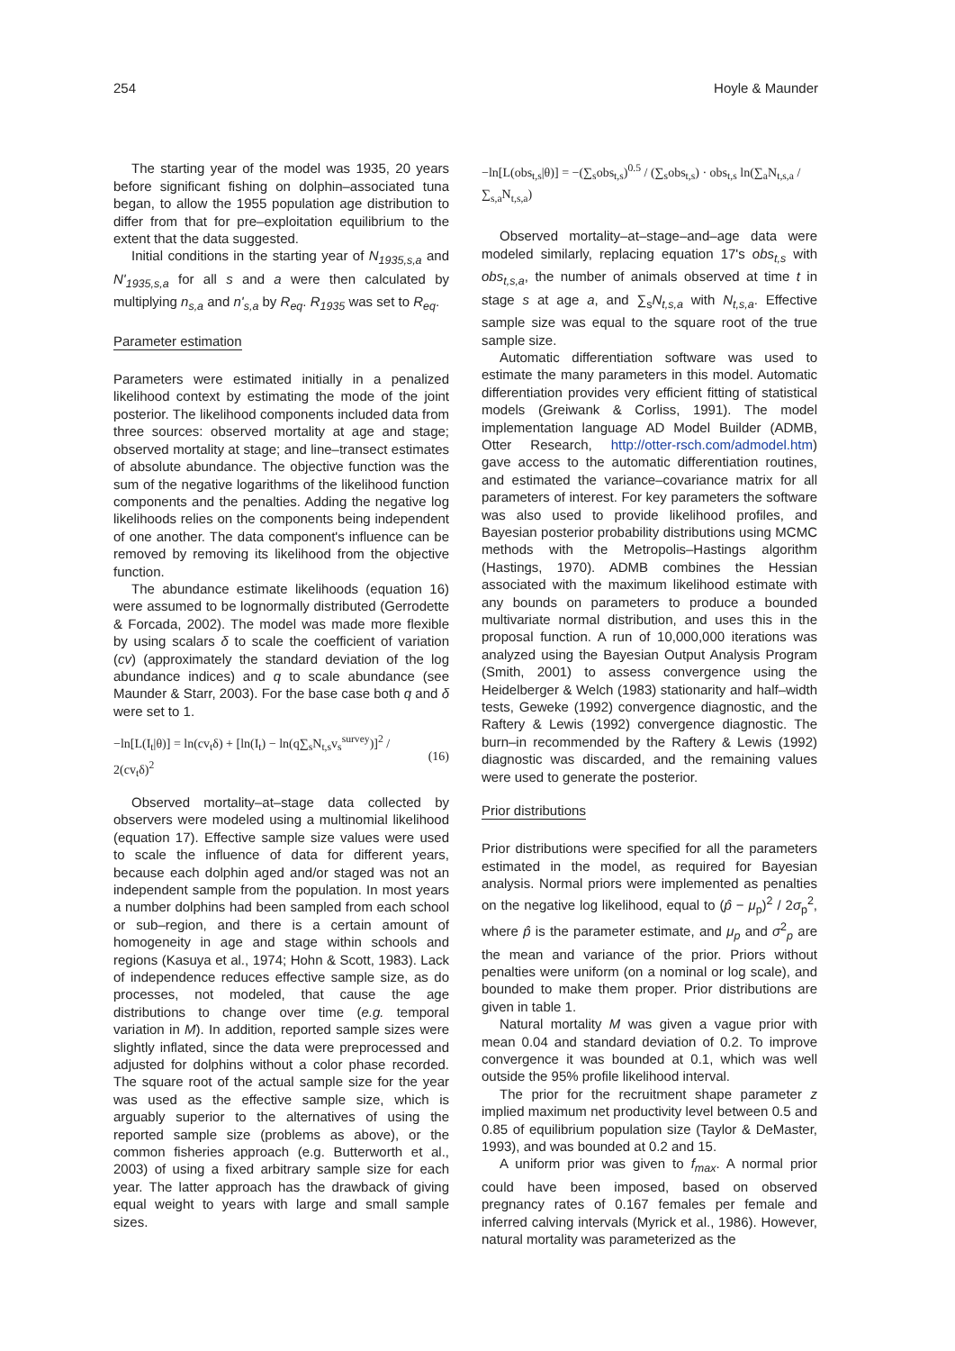254 Hoyle & Maunder
The starting year of the model was 1935, 20 years before significant fishing on dolphin–associated tuna began, to allow the 1955 population age distribution to differ from that for pre–exploitation equilibrium to the extent that the data suggested.
Initial conditions in the starting year of N<sub>1935,s,a</sub> and N'<sub>1935,s,a</sub> for all s and a were then calculated by multiplying n<sub>s,a</sub> and n'<sub>s,a</sub> by R<sub>eq</sub>. R<sub>1935</sub> was set to R<sub>eq</sub>.
Parameter estimation
Parameters were estimated initially in a penalized likelihood context by estimating the mode of the joint posterior. The likelihood components included data from three sources: observed mortality at age and stage; observed mortality at stage; and line–transect estimates of absolute abundance. The objective function was the sum of the negative logarithms of the likelihood function components and the penalties. Adding the negative log likelihoods relies on the components being independent of one another. The data component's influence can be removed by removing its likelihood from the objective function.
The abundance estimate likelihoods (equation 16) were assumed to be lognormally distributed (Gerrodette & Forcada, 2002). The model was made more flexible by using scalars δ to scale the coefficient of variation (cv) (approximately the standard deviation of the log abundance indices) and q to scale abundance (see Maunder & Starr, 2003). For the base case both q and δ were set to 1.
−ln[L(I<sub>t</sub>|θ)] = ln(cv<sub>t</sub>δ) + [ln(I<sub>t</sub>) − ln(q∑<sub>s</sub>N<sub>t,s</sub>v<sub>s</sub><sup>survey</sup>)]<sup>2</sup> / 2(cv<sub>t</sub>δ)<sup>2</sup> (16)
Observed mortality–at–stage data collected by observers were modeled using a multinomial likelihood (equation 17). Effective sample size values were used to scale the influence of data for different years, because each dolphin aged and/or staged was not an independent sample from the population. In most years a number dolphins had been sampled from each school or sub–region, and there is a certain amount of homogeneity in age and stage within schools and regions (Kasuya et al., 1974; Hohn & Scott, 1983). Lack of independence reduces effective sample size, as do processes, not modeled, that cause the age distributions to change over time (e.g. temporal variation in M). In addition, reported sample sizes were slightly inflated, since the data were preprocessed and adjusted for dolphins without a color phase recorded. The square root of the actual sample size for the year was used as the effective sample size, which is arguably superior to the alternatives of using the reported sample size (problems as above), or the common fisheries approach (e.g. Butterworth et al., 2003) of using a fixed arbitrary sample size for each year. The latter approach has the drawback of giving equal weight to years with large and small sample sizes.
−ln[L(obs<sub>t,s</sub>|θ)] = −(∑<sub>s</sub>obs<sub>t,s</sub>)<sup>0.5</sup> / (∑<sub>s</sub>obs<sub>t,s</sub>) · obs<sub>t,s</sub> ln(∑<sub>a</sub>N<sub>t,s,a</sub> / ∑<sub>s,a</sub>N<sub>t,s,a</sub>)
Observed mortality–at–stage–and–age data were modeled similarly, replacing equation 17's obs<sub>t,s</sub> with obs<sub>t,s,a</sub>, the number of animals observed at time t in stage s at age a, and ∑<sub>s</sub>N<sub>t,s,a</sub> with N<sub>t,s,a</sub>. Effective sample size was equal to the square root of the true sample size.
Automatic differentiation software was used to estimate the many parameters in this model. Automatic differentiation provides very efficient fitting of statistical models (Greiwank & Corliss, 1991). The model implementation language AD Model Builder (ADMB, Otter Research, http://otter-rsch.com/admodel.htm) gave access to the automatic differentiation routines, and estimated the variance–covariance matrix for all parameters of interest. For key parameters the software was also used to provide likelihood profiles, and Bayesian posterior probability distributions using MCMC methods with the Metropolis–Hastings algorithm (Hastings, 1970). ADMB combines the Hessian associated with the maximum likelihood estimate with any bounds on parameters to produce a bounded multivariate normal distribution, and uses this in the proposal function. A run of 10,000,000 iterations was analyzed using the Bayesian Output Analysis Program (Smith, 2001) to assess convergence using the Heidelberger & Welch (1983) stationarity and half–width tests, Geweke (1992) convergence diagnostic, and the Raftery & Lewis (1992) convergence diagnostic. The burn–in recommended by the Raftery & Lewis (1992) diagnostic was discarded, and the remaining values were used to generate the posterior.
Prior distributions
Prior distributions were specified for all the parameters estimated in the model, as required for Bayesian analysis. Normal priors were implemented as penalties on the negative log likelihood, equal to (p̂ − μ<sub>p</sub>)<sup>2</sup> / 2σ<sub>p</sub><sup>2</sup>, where p̂ is the parameter estimate, and μ<sub>p</sub> and σ<sup>2</sup><sub>p</sub> are the mean and variance of the prior. Priors without penalties were uniform (on a nominal or log scale), and bounded to make them proper. Prior distributions are given in table 1.
Natural mortality M was given a vague prior with mean 0.04 and standard deviation of 0.2. To improve convergence it was bounded at 0.1, which was well outside the 95% profile likelihood interval.
The prior for the recruitment shape parameter z implied maximum net productivity level between 0.5 and 0.85 of equilibrium population size (Taylor & DeMaster, 1993), and was bounded at 0.2 and 15.
A uniform prior was given to f<sub>max</sub>. A normal prior could have been imposed, based on observed pregnancy rates of 0.167 females per female and inferred calving intervals (Myrick et al., 1986). However, natural mortality was parameterized as the